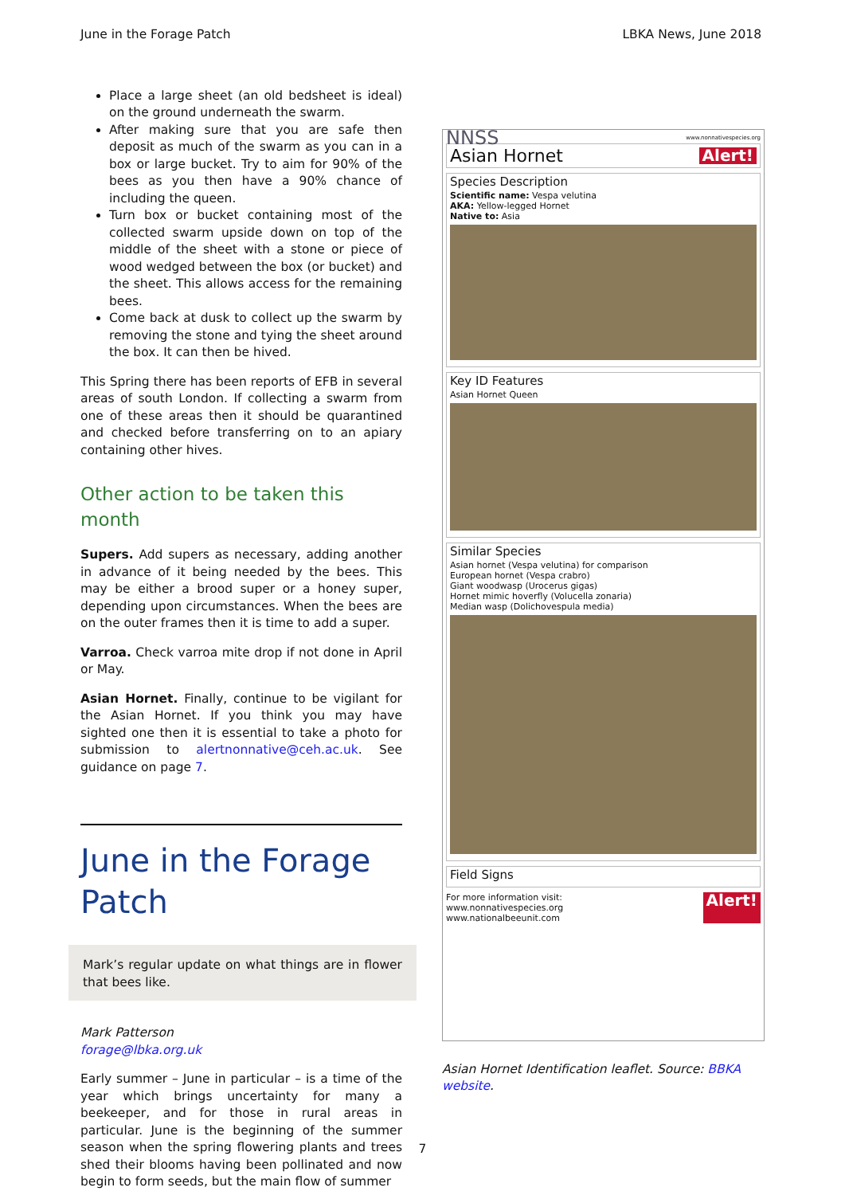June in the Forage Patch LBKA News, June 2018
Place a large sheet (an old bedsheet is ideal) on the ground underneath the swarm.
After making sure that you are safe then deposit as much of the swarm as you can in a box or large bucket. Try to aim for 90% of the bees as you then have a 90% chance of including the queen.
Turn box or bucket containing most of the collected swarm upside down on top of the middle of the sheet with a stone or piece of wood wedged between the box (or bucket) and the sheet. This allows access for the remaining bees.
Come back at dusk to collect up the swarm by removing the stone and tying the sheet around the box. It can then be hived.
This Spring there has been reports of EFB in several areas of south London. If collecting a swarm from one of these areas then it should be quarantined and checked before transferring on to an apiary containing other hives.
Other action to be taken this
month
Supers. Add supers as necessary, adding another in advance of it being needed by the bees. This may be either a brood super or a honey super, depending upon circumstances. When the bees are on the outer frames then it is time to add a super.
Varroa. Check varroa mite drop if not done in April or May.
Asian Hornet. Finally, continue to be vigilant for the Asian Hornet. If you think you may have sighted one then it is essential to take a photo for submission to alertnonnative@ceh.ac.uk. See guidance on page 7.
June in the Forage
Patch
Mark’s regular update on what things are in flower that bees like.
Mark Patterson
forage@lbka.org.uk
Early summer – June in particular – is a time of the year which brings uncertainty for many a beekeeper, and for those in rural areas in particular. June is the beginning of the summer season when the spring flowering plants and trees shed their blooms having been pollinated and now begin to form seeds, but the main flow of summer
NNSS www.nonnativespecies.org
Asian Hornet Alert!
Species Description
Scientific name: Vespa velutina
AKA: Yellow-legged Hornet
Native to: Asia
Key ID Features
Asian Hornet Queen
Similar Species
Asian hornet (Vespa velutina) for comparison
European hornet (Vespa crabro)
Giant woodwasp (Urocerus gigas)
Hornet mimic hoverfly (Volucella zonaria)
Median wasp (Dolichovespula media)
Field Signs
For more information visit:
www.nonnativespecies.org
www.nationalbeeunit.com Alert!
Asian Hornet Identification leaflet. Source: BBKA website.
7